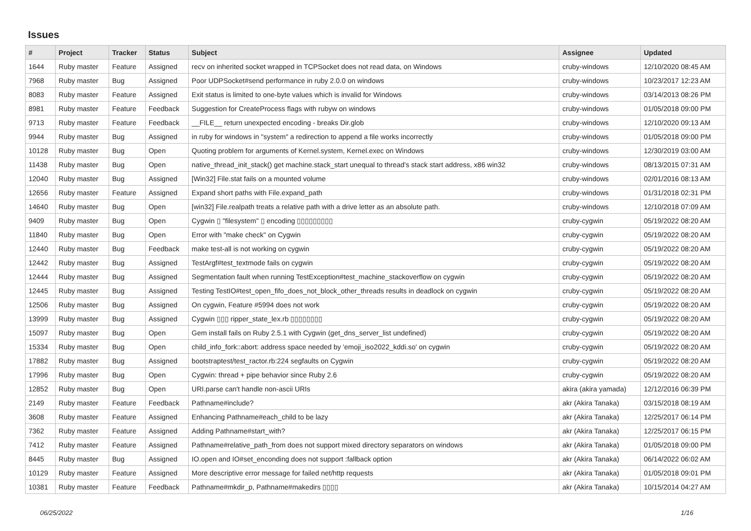Issues
| # | Project | Tracker | Status | Subject | Assignee | Updated |
| --- | --- | --- | --- | --- | --- | --- |
| 1644 | Ruby master | Feature | Assigned | recv on inherited socket wrapped in TCPSocket does not read data, on Windows | cruby-windows | 12/10/2020 08:45 AM |
| 7968 | Ruby master | Bug | Assigned | Poor UDPSocket#send performance in ruby 2.0.0 on windows | cruby-windows | 10/23/2017 12:23 AM |
| 8083 | Ruby master | Feature | Assigned | Exit status is limited to one-byte values which is invalid for Windows | cruby-windows | 03/14/2013 08:26 PM |
| 8981 | Ruby master | Feature | Feedback | Suggestion for CreateProcess flags with rubyw on windows | cruby-windows | 01/05/2018 09:00 PM |
| 9713 | Ruby master | Feature | Feedback | __FILE__ return unexpected encoding - breaks Dir.glob | cruby-windows | 12/10/2020 09:13 AM |
| 9944 | Ruby master | Bug | Assigned | in ruby for windows in "system" a redirection to append a file works incorrectly | cruby-windows | 01/05/2018 09:00 PM |
| 10128 | Ruby master | Bug | Open | Quoting problem for arguments of Kernel.system, Kernel.exec on Windows | cruby-windows | 12/30/2019 03:00 AM |
| 11438 | Ruby master | Bug | Open | native_thread_init_stack() get machine.stack_start unequal to thread's stack start address, x86 win32 | cruby-windows | 08/13/2015 07:31 AM |
| 12040 | Ruby master | Bug | Assigned | [Win32] File.stat fails on a mounted volume | cruby-windows | 02/01/2016 08:13 AM |
| 12656 | Ruby master | Feature | Assigned | Expand short paths with File.expand_path | cruby-windows | 01/31/2018 02:31 PM |
| 14640 | Ruby master | Bug | Open | [win32] File.realpath treats a relative path with a drive letter as an absolute path. | cruby-windows | 12/10/2018 07:09 AM |
| 9409 | Ruby master | Bug | Open | Cygwin ▯ "filesystem" ▯ encoding ▯▯▯▯▯▯▯▯▯ | cruby-cygwin | 05/19/2022 08:20 AM |
| 11840 | Ruby master | Bug | Open | Error with "make check" on Cygwin | cruby-cygwin | 05/19/2022 08:20 AM |
| 12440 | Ruby master | Bug | Feedback | make test-all is not working on cygwin | cruby-cygwin | 05/19/2022 08:20 AM |
| 12442 | Ruby master | Bug | Assigned | TestArgf#test_textmode fails on cygwin | cruby-cygwin | 05/19/2022 08:20 AM |
| 12444 | Ruby master | Bug | Assigned | Segmentation fault when running TestException#test_machine_stackoverflow on cygwin | cruby-cygwin | 05/19/2022 08:20 AM |
| 12445 | Ruby master | Bug | Assigned | Testing TestIO#test_open_fifo_does_not_block_other_threads results in deadlock on cygwin | cruby-cygwin | 05/19/2022 08:20 AM |
| 12506 | Ruby master | Bug | Assigned | On cygwin, Feature #5994 does not work | cruby-cygwin | 05/19/2022 08:20 AM |
| 13999 | Ruby master | Bug | Assigned | Cygwin ▯▯▯ ripper_state_lex.rb ▯▯▯▯▯▯▯▯ | cruby-cygwin | 05/19/2022 08:20 AM |
| 15097 | Ruby master | Bug | Open | Gem install fails on Ruby 2.5.1 with Cygwin (get_dns_server_list undefined) | cruby-cygwin | 05/19/2022 08:20 AM |
| 15334 | Ruby master | Bug | Open | child_info_fork::abort: address space needed by 'emoji_iso2022_kddi.so' on cygwin | cruby-cygwin | 05/19/2022 08:20 AM |
| 17882 | Ruby master | Bug | Assigned | bootstraptest/test_ractor.rb:224 segfaults on Cygwin | cruby-cygwin | 05/19/2022 08:20 AM |
| 17996 | Ruby master | Bug | Open | Cygwin: thread + pipe behavior since Ruby 2.6 | cruby-cygwin | 05/19/2022 08:20 AM |
| 12852 | Ruby master | Bug | Open | URI.parse can't handle non-ascii URIs | akira (akira yamada) | 12/12/2016 06:39 PM |
| 2149 | Ruby master | Feature | Feedback | Pathname#include? | akr (Akira Tanaka) | 03/15/2018 08:19 AM |
| 3608 | Ruby master | Feature | Assigned | Enhancing Pathname#each_child to be lazy | akr (Akira Tanaka) | 12/25/2017 06:14 PM |
| 7362 | Ruby master | Feature | Assigned | Adding Pathname#start_with? | akr (Akira Tanaka) | 12/25/2017 06:15 PM |
| 7412 | Ruby master | Feature | Assigned | Pathname#relative_path_from does not support mixed directory separators on windows | akr (Akira Tanaka) | 01/05/2018 09:00 PM |
| 8445 | Ruby master | Bug | Assigned | IO.open and IO#set_enconding does not support :fallback option | akr (Akira Tanaka) | 06/14/2022 06:02 AM |
| 10129 | Ruby master | Feature | Assigned | More descriptive error message for failed net/http requests | akr (Akira Tanaka) | 01/05/2018 09:01 PM |
| 10381 | Ruby master | Feature | Feedback | Pathname#mkdir_p, Pathname#makedirs ▯▯▯▯ | akr (Akira Tanaka) | 10/15/2014 04:27 AM |
06/25/2022 1/16